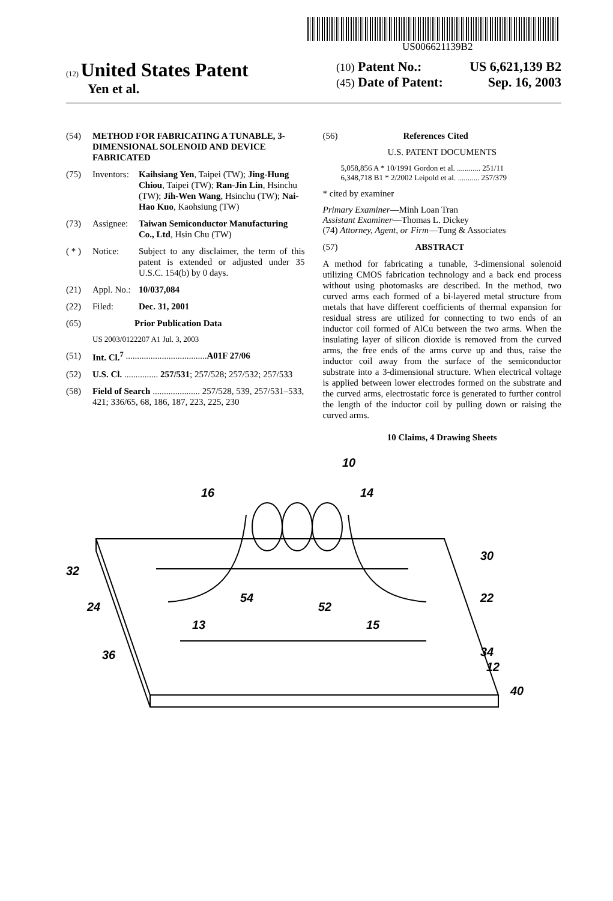US006621139B2
(12) United States Patent
Yen et al.
(10) Patent No.: US 6,621,139 B2
(45) Date of Patent: Sep. 16, 2003
(54) METHOD FOR FABRICATING A TUNABLE, 3-DIMENSIONAL SOLENOID AND DEVICE FABRICATED
(75) Inventors: Kaihsiang Yen, Taipei (TW); Jing-Hung Chiou, Taipei (TW); Ran-Jin Lin, Hsinchu (TW); Jih-Wen Wang, Hsinchu (TW); Nai-Hao Kuo, Kaohsiung (TW)
(73) Assignee: Taiwan Semiconductor Manufacturing Co., Ltd, Hsin Chu (TW)
( * ) Notice: Subject to any disclaimer, the term of this patent is extended or adjusted under 35 U.S.C. 154(b) by 0 days.
(21) Appl. No.: 10/037,084
(22) Filed: Dec. 31, 2001
(65) Prior Publication Data
US 2003/0122207 A1 Jul. 3, 2003
(51) Int. Cl.<sup>7</sup> .................................... A01F 27/06
(52) U.S. Cl. ............... 257/531; 257/528; 257/532; 257/533
(58) Field of Search ..................... 257/528, 539, 257/531–533, 421; 336/65, 68, 186, 187, 223, 225, 230
(56) References Cited
U.S. PATENT DOCUMENTS
5,058,856 A * 10/1991 Gordon et al. ............ 251/11
6,348,718 B1 * 2/2002 Leipold et al. ........... 257/379
* cited by examiner
Primary Examiner—Minh Loan Tran
Assistant Examiner—Thomas L. Dickey
(74) Attorney, Agent, or Firm—Tung & Associates
(57) ABSTRACT
A method for fabricating a tunable, 3-dimensional solenoid utilizing CMOS fabrication technology and a back end process without using photomasks are described. In the method, two curved arms each formed of a bi-layered metal structure from metals that have different coefficients of thermal expansion for residual stress are utilized for connecting to two ends of an inductor coil formed of AlCu between the two arms. When the insulating layer of silicon dioxide is removed from the curved arms, the free ends of the arms curve up and thus, raise the inductor coil away from the surface of the semiconductor substrate into a 3-dimensional structure. When electrical voltage is applied between lower electrodes formed on the substrate and the curved arms, electrostatic force is generated to further control the length of the inductor coil by pulling down or raising the curved arms.
10 Claims, 4 Drawing Sheets
10
16
14
32
30
24
54
52
22
13
15
36
34
12
40